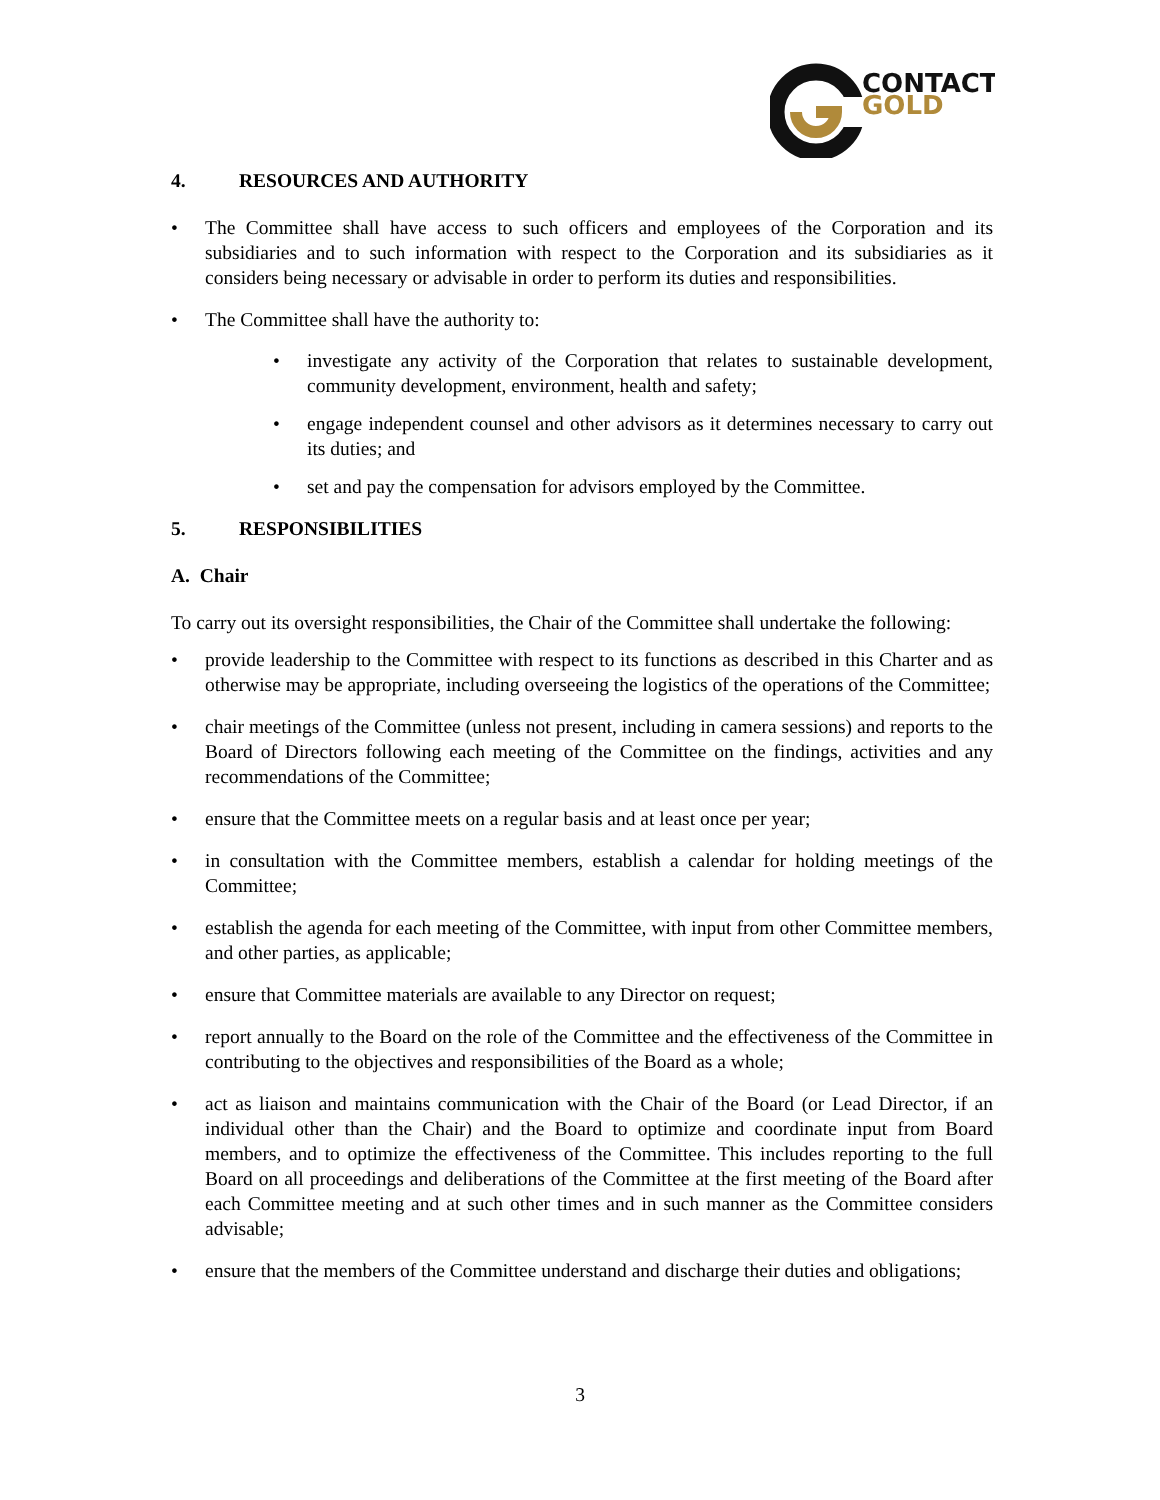CONTACT
GOLD
4. RESOURCES AND AUTHORITY
• The Committee shall have access to such officers and employees of the Corporation and its subsidiaries and to such information with respect to the Corporation and its subsidiaries as it considers being necessary or advisable in order to perform its duties and responsibilities.
• The Committee shall have the authority to:
• investigate any activity of the Corporation that relates to sustainable development, community development, environment, health and safety;
• engage independent counsel and other advisors as it determines necessary to carry out its duties; and
• set and pay the compensation for advisors employed by the Committee.
5. RESPONSIBILITIES
A. Chair
To carry out its oversight responsibilities, the Chair of the Committee shall undertake the following:
• provide leadership to the Committee with respect to its functions as described in this Charter and as otherwise may be appropriate, including overseeing the logistics of the operations of the Committee;
• chair meetings of the Committee (unless not present, including in camera sessions) and reports to the Board of Directors following each meeting of the Committee on the findings, activities and any recommendations of the Committee;
• ensure that the Committee meets on a regular basis and at least once per year;
• in consultation with the Committee members, establish a calendar for holding meetings of the Committee;
• establish the agenda for each meeting of the Committee, with input from other Committee members, and other parties, as applicable;
• ensure that Committee materials are available to any Director on request;
• report annually to the Board on the role of the Committee and the effectiveness of the Committee in contributing to the objectives and responsibilities of the Board as a whole;
• act as liaison and maintains communication with the Chair of the Board (or Lead Director, if an individual other than the Chair) and the Board to optimize and coordinate input from Board members, and to optimize the effectiveness of the Committee. This includes reporting to the full Board on all proceedings and deliberations of the Committee at the first meeting of the Board after each Committee meeting and at such other times and in such manner as the Committee considers advisable;
• ensure that the members of the Committee understand and discharge their duties and obligations;
3